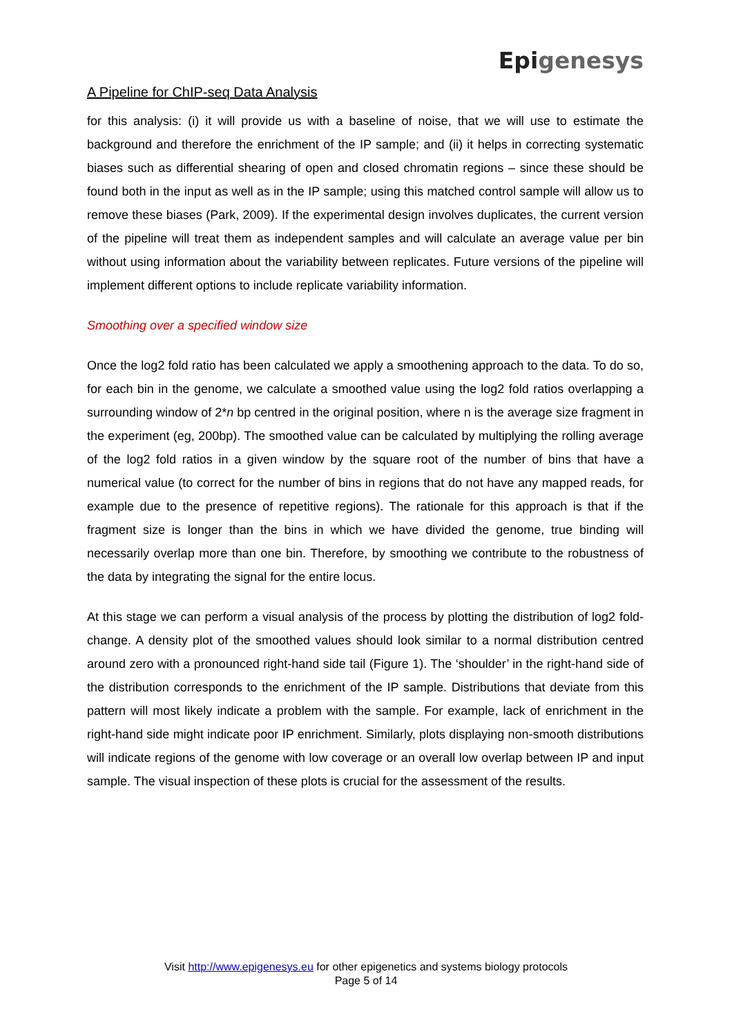A Pipeline for ChIP-seq Data Analysis
Epigenesys
for this analysis: (i) it will provide us with a baseline of noise, that we will use to estimate the background and therefore the enrichment of the IP sample; and (ii) it helps in correcting systematic biases such as differential shearing of open and closed chromatin regions – since these should be found both in the input as well as in the IP sample; using this matched control sample will allow us to remove these biases (Park, 2009). If the experimental design involves duplicates, the current version of the pipeline will treat them as independent samples and will calculate an average value per bin without using information about the variability between replicates. Future versions of the pipeline will implement different options to include replicate variability information.
Smoothing over a specified window size
Once the log2 fold ratio has been calculated we apply a smoothening approach to the data. To do so, for each bin in the genome, we calculate a smoothed value using the log2 fold ratios overlapping a surrounding window of 2*n bp centred in the original position, where n is the average size fragment in the experiment (eg, 200bp). The smoothed value can be calculated by multiplying the rolling average of the log2 fold ratios in a given window by the square root of the number of bins that have a numerical value (to correct for the number of bins in regions that do not have any mapped reads, for example due to the presence of repetitive regions). The rationale for this approach is that if the fragment size is longer than the bins in which we have divided the genome, true binding will necessarily overlap more than one bin. Therefore, by smoothing we contribute to the robustness of the data by integrating the signal for the entire locus.
At this stage we can perform a visual analysis of the process by plotting the distribution of log2 fold-change. A density plot of the smoothed values should look similar to a normal distribution centred around zero with a pronounced right-hand side tail (Figure 1). The ‘shoulder’ in the right-hand side of the distribution corresponds to the enrichment of the IP sample. Distributions that deviate from this pattern will most likely indicate a problem with the sample. For example, lack of enrichment in the right-hand side might indicate poor IP enrichment. Similarly, plots displaying non-smooth distributions will indicate regions of the genome with low coverage or an overall low overlap between IP and input sample. The visual inspection of these plots is crucial for the assessment of the results.
Visit http://www.epigenesys.eu for other epigenetics and systems biology protocols
Page 5 of 14